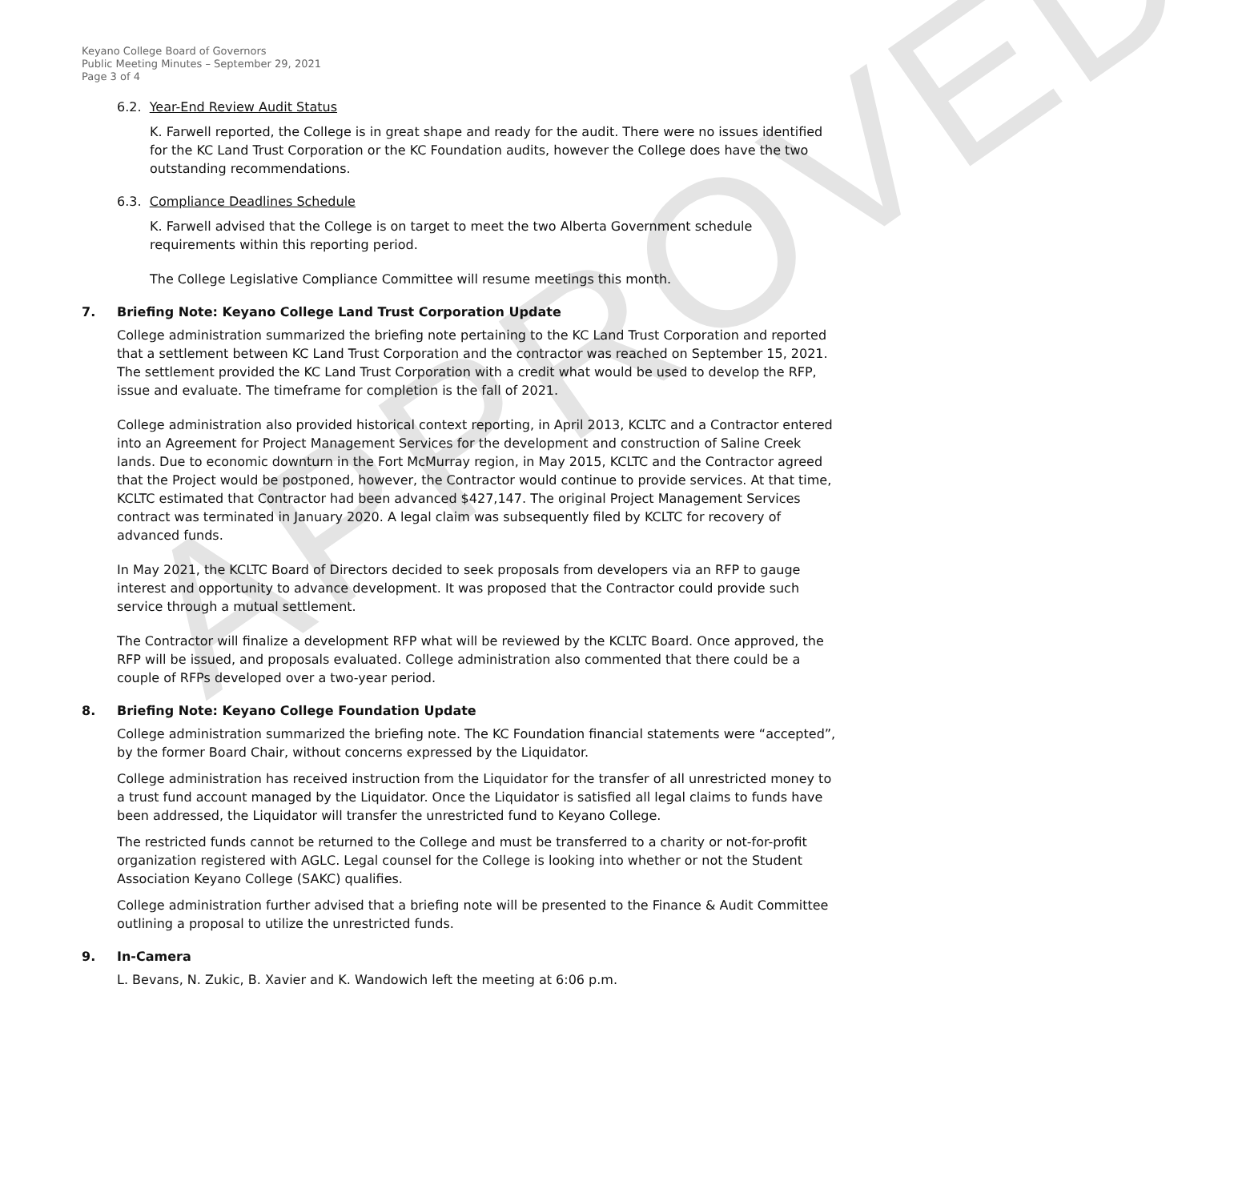APPROVED
Keyano College Board of Governors
Public Meeting Minutes – September 29, 2021
Page 3 of 4
6.2. Year-End Review Audit Status
K. Farwell reported, the College is in great shape and ready for the audit. There were no issues identified for the KC Land Trust Corporation or the KC Foundation audits, however the College does have the two outstanding recommendations.
6.3. Compliance Deadlines Schedule
K. Farwell advised that the College is on target to meet the two Alberta Government schedule requirements within this reporting period.
The College Legislative Compliance Committee will resume meetings this month.
7. Briefing Note: Keyano College Land Trust Corporation Update
College administration summarized the briefing note pertaining to the KC Land Trust Corporation and reported that a settlement between KC Land Trust Corporation and the contractor was reached on September 15, 2021. The settlement provided the KC Land Trust Corporation with a credit what would be used to develop the RFP, issue and evaluate. The timeframe for completion is the fall of 2021.
College administration also provided historical context reporting, in April 2013, KCLTC and a Contractor entered into an Agreement for Project Management Services for the development and construction of Saline Creek lands. Due to economic downturn in the Fort McMurray region, in May 2015, KCLTC and the Contractor agreed that the Project would be postponed, however, the Contractor would continue to provide services. At that time, KCLTC estimated that Contractor had been advanced $427,147. The original Project Management Services contract was terminated in January 2020. A legal claim was subsequently filed by KCLTC for recovery of advanced funds.
In May 2021, the KCLTC Board of Directors decided to seek proposals from developers via an RFP to gauge interest and opportunity to advance development. It was proposed that the Contractor could provide such service through a mutual settlement.
The Contractor will finalize a development RFP what will be reviewed by the KCLTC Board. Once approved, the RFP will be issued, and proposals evaluated. College administration also commented that there could be a couple of RFPs developed over a two-year period.
8. Briefing Note: Keyano College Foundation Update
College administration summarized the briefing note. The KC Foundation financial statements were “accepted”, by the former Board Chair, without concerns expressed by the Liquidator.
College administration has received instruction from the Liquidator for the transfer of all unrestricted money to a trust fund account managed by the Liquidator. Once the Liquidator is satisfied all legal claims to funds have been addressed, the Liquidator will transfer the unrestricted fund to Keyano College.
The restricted funds cannot be returned to the College and must be transferred to a charity or not-for-profit organization registered with AGLC. Legal counsel for the College is looking into whether or not the Student Association Keyano College (SAKC) qualifies.
College administration further advised that a briefing note will be presented to the Finance & Audit Committee outlining a proposal to utilize the unrestricted funds.
9. In-Camera
L. Bevans, N. Zukic, B. Xavier and K. Wandowich left the meeting at 6:06 p.m.